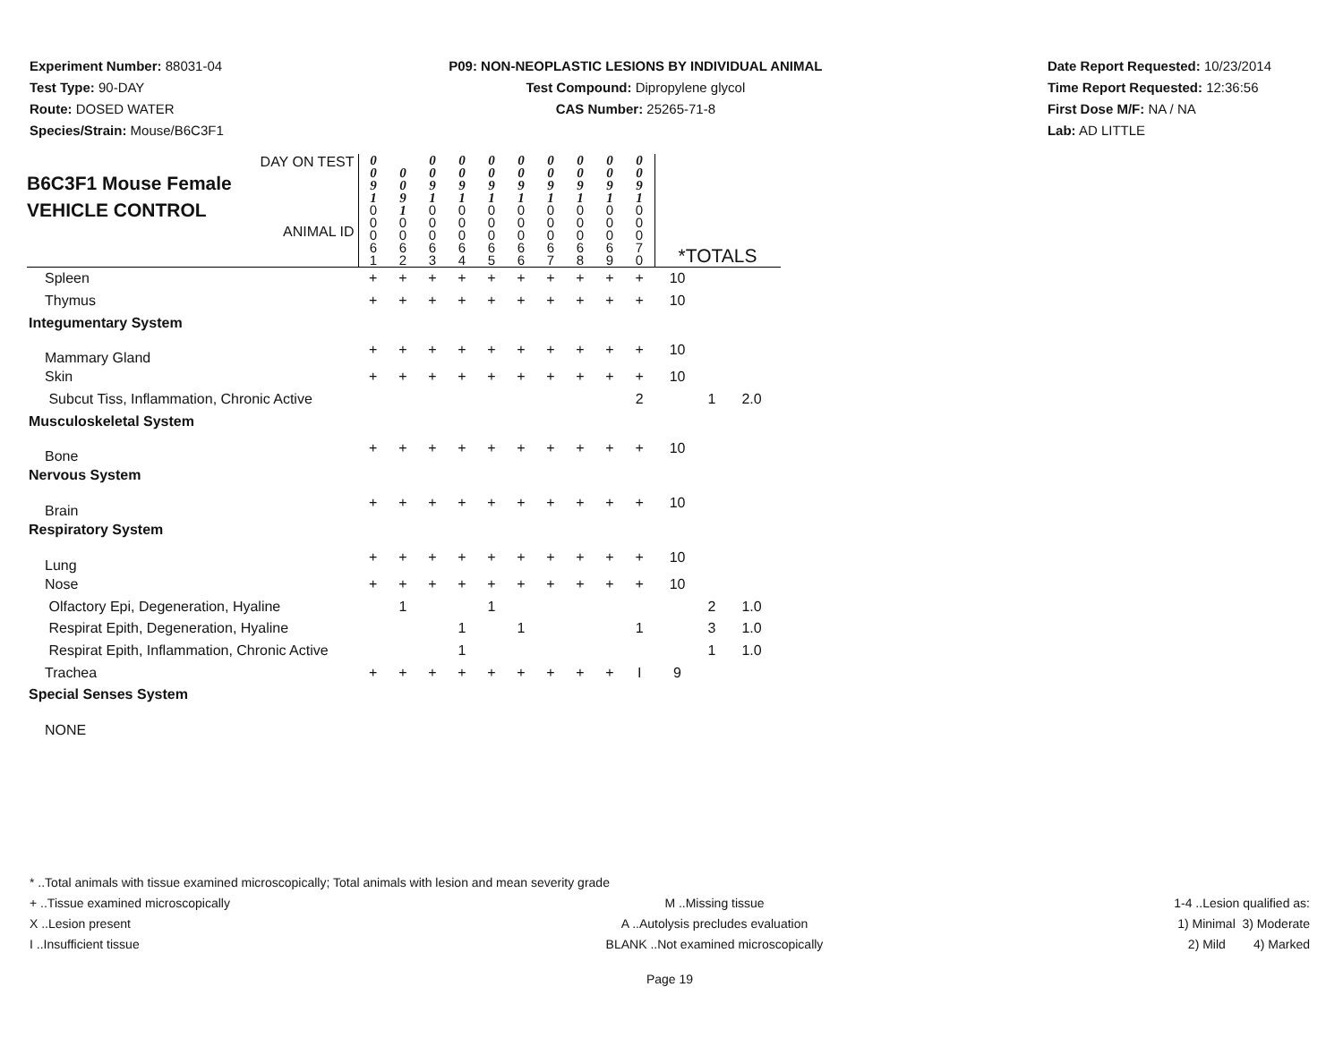Experiment Number: 88031-04
Test Type: 90-DAY
Route: DOSED WATER
Species/Strain: Mouse/B6C3F1
P09: NON-NEOPLASTIC LESIONS BY INDIVIDUAL ANIMAL
Test Compound: Dipropylene glycol
CAS Number: 25265-71-8
Date Report Requested: 10/23/2014
Time Report Requested: 12:36:56
First Dose M/F: NA / NA
Lab: AD LITTLE
| DAY ON TEST B6C3F1 Mouse Female VEHICLE CONTROL ANIMAL ID | 0 0 9 1 0 0 0 6 1 | 0 0 9 1 0 0 6 2 | 0 0 9 1 0 0 0 6 3 | 0 0 9 1 0 0 0 6 4 | 0 0 9 1 0 0 0 6 5 | 0 0 9 1 0 0 0 6 6 | 0 0 9 1 0 0 0 6 7 | 0 0 9 1 0 0 0 6 8 | 0 0 9 1 0 0 0 6 9 | 0 0 9 1 0 0 0 7 0 | *TOTALS | | |
| Spleen | + | + | + | + | + | + | + | + | + | + | 10 | | |
| Thymus | + | + | + | + | + | + | + | + | + | + | 10 | | |
| Integumentary System | | | | | | | | | | | | | |
| Mammary Gland | + | + | + | + | + | + | + | + | + | + | 10 | | |
| Skin | + | + | + | + | + | + | + | + | + | + | 10 | | |
| Subcut Tiss, Inflammation, Chronic Active | | | | | | | | | | 2 | | 1 | 2.0 |
| Musculoskeletal System | | | | | | | | | | | | | |
| Bone | + | + | + | + | + | + | + | + | + | + | 10 | | |
| Nervous System | | | | | | | | | | | | | |
| Brain | + | + | + | + | + | + | + | + | + | + | 10 | | |
| Respiratory System | | | | | | | | | | | | | |
| Lung | + | + | + | + | + | + | + | + | + | + | 10 | | |
| Nose | + | + | + | + | + | + | + | + | + | + | 10 | | |
| Olfactory Epi, Degeneration, Hyaline | | 1 | | | 1 | | | | | | | 2 | 1.0 |
| Respirat Epith, Degeneration, Hyaline | | | | 1 | | 1 | | | | 1 | | 3 | 1.0 |
| Respirat Epith, Inflammation, Chronic Active | | | | 1 | | | | | | | | 1 | 1.0 |
| Trachea | + | + | + | + | + | + | + | + | + | I | 9 | | |
| Special Senses System | | | | | | | | | | | | | |
| NONE | | | | | | | | | | | | | |
* ..Total animals with tissue examined microscopically; Total animals with lesion and mean severity grade
+ ..Tissue examined microscopically M ..Missing tissue 1-4 ..Lesion qualified as:
X ..Lesion present A ..Autolysis precludes evaluation 1) Minimal 3) Moderate
I ..Insufficient tissue BLANK ..Not examined microscopically 2) Mild 4) Marked
Page 19